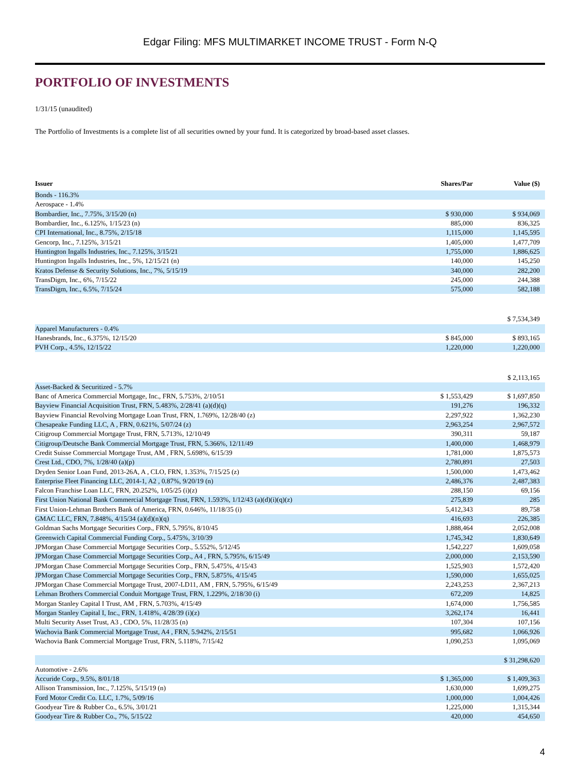Edgar Filing: MFS MULTIMARKET INCOME TRUST - Form N-Q
PORTFOLIO OF INVESTMENTS
1/31/15 (unaudited)
The Portfolio of Investments is a complete list of all securities owned by your fund. It is categorized by broad-based asset classes.
| Issuer | Shares/Par | Value ($) |
| --- | --- | --- |
| Bonds - 116.3% | | |
| Aerospace - 1.4% | | |
| Bombardier, Inc., 7.75%, 3/15/20 (n) | $ 930,000 | $ 934,069 |
| Bombardier, Inc., 6.125%, 1/15/23 (n) | 885,000 | 836,325 |
| CPI International, Inc., 8.75%, 2/15/18 | 1,115,000 | 1,145,595 |
| Gencorp, Inc., 7.125%, 3/15/21 | 1,405,000 | 1,477,709 |
| Huntington Ingalls Industries, Inc., 7.125%, 3/15/21 | 1,755,000 | 1,886,625 |
| Huntington Ingalls Industries, Inc., 5%, 12/15/21 (n) | 140,000 | 145,250 |
| Kratos Defense & Security Solutions, Inc., 7%, 5/15/19 | 340,000 | 282,200 |
| TransDigm, Inc., 6%, 7/15/22 | 245,000 | 244,388 |
| TransDigm, Inc., 6.5%, 7/15/24 | 575,000 | 582,188 |
| | | $ 7,534,349 |
| Apparel Manufacturers - 0.4% | | |
| Hanesbrands, Inc., 6.375%, 12/15/20 | $ 845,000 | $ 893,165 |
| PVH Corp., 4.5%, 12/15/22 | 1,220,000 | 1,220,000 |
| | | $ 2,113,165 |
| Asset-Backed & Securitized - 5.7% | | |
| Banc of America Commercial Mortgage, Inc., FRN, 5.753%, 2/10/51 | $ 1,553,429 | $ 1,697,850 |
| Bayview Financial Acquisition Trust, FRN, 5.483%, 2/28/41 (a)(d)(q) | 191,276 | 196,332 |
| Bayview Financial Revolving Mortgage Loan Trust, FRN, 1.769%, 12/28/40 (z) | 2,297,922 | 1,362,230 |
| Chesapeake Funding LLC, A , FRN, 0.621%, 5/07/24 (z) | 2,963,254 | 2,967,572 |
| Citigroup Commercial Mortgage Trust, FRN, 5.713%, 12/10/49 | 390,311 | 59,187 |
| Citigroup/Deutsche Bank Commercial Mortgage Trust, FRN, 5.366%, 12/11/49 | 1,400,000 | 1,468,979 |
| Credit Suisse Commercial Mortgage Trust, AM , FRN, 5.698%, 6/15/39 | 1,781,000 | 1,875,573 |
| Crest Ltd., CDO, 7%, 1/28/40 (a)(p) | 2,780,891 | 27,503 |
| Dryden Senior Loan Fund, 2013-26A, A , CLO, FRN, 1.353%, 7/15/25 (z) | 1,500,000 | 1,473,462 |
| Enterprise Fleet Financing LLC, 2014-1, A2 , 0.87%, 9/20/19 (n) | 2,486,376 | 2,487,383 |
| Falcon Franchise Loan LLC, FRN, 20.252%, 1/05/25 (i)(z) | 288,150 | 69,156 |
| First Union National Bank Commercial Mortgage Trust, FRN, 1.593%, 1/12/43 (a)(d)(i)(q)(z) | 275,839 | 285 |
| First Union-Lehman Brothers Bank of America, FRN, 0.646%, 11/18/35 (i) | 5,412,343 | 89,758 |
| GMAC LLC, FRN, 7.848%, 4/15/34 (a)(d)(n)(q) | 416,693 | 226,385 |
| Goldman Sachs Mortgage Securities Corp., FRN, 5.795%, 8/10/45 | 1,888,464 | 2,052,008 |
| Greenwich Capital Commercial Funding Corp., 5.475%, 3/10/39 | 1,745,342 | 1,830,649 |
| JPMorgan Chase Commercial Mortgage Securities Corp., 5.552%, 5/12/45 | 1,542,227 | 1,609,058 |
| JPMorgan Chase Commercial Mortgage Securities Corp., A4 , FRN, 5.795%, 6/15/49 | 2,000,000 | 2,153,590 |
| JPMorgan Chase Commercial Mortgage Securities Corp., FRN, 5.475%, 4/15/43 | 1,525,903 | 1,572,420 |
| JPMorgan Chase Commercial Mortgage Securities Corp., FRN, 5.875%, 4/15/45 | 1,590,000 | 1,655,025 |
| JPMorgan Chase Commercial Mortgage Trust, 2007-LD11, AM , FRN, 5.795%, 6/15/49 | 2,243,253 | 2,367,213 |
| Lehman Brothers Commercial Conduit Mortgage Trust, FRN, 1.229%, 2/18/30 (i) | 672,209 | 14,825 |
| Morgan Stanley Capital I Trust, AM , FRN, 5.703%, 4/15/49 | 1,674,000 | 1,756,585 |
| Morgan Stanley Capital I, Inc., FRN, 1.418%, 4/28/39 (i)(z) | 3,262,174 | 16,441 |
| Multi Security Asset Trust, A3 , CDO, 5%, 11/28/35 (n) | 107,304 | 107,156 |
| Wachovia Bank Commercial Mortgage Trust, A4 , FRN, 5.942%, 2/15/51 | 995,682 | 1,066,926 |
| Wachovia Bank Commercial Mortgage Trust, FRN, 5.118%, 7/15/42 | 1,090,253 | 1,095,069 |
| | | $ 31,298,620 |
| Automotive - 2.6% | | |
| Accuride Corp., 9.5%, 8/01/18 | $ 1,365,000 | $ 1,409,363 |
| Allison Transmission, Inc., 7.125%, 5/15/19 (n) | 1,630,000 | 1,699,275 |
| Ford Motor Credit Co. LLC, 1.7%, 5/09/16 | 1,000,000 | 1,004,426 |
| Goodyear Tire & Rubber Co., 6.5%, 3/01/21 | 1,225,000 | 1,315,344 |
| Goodyear Tire & Rubber Co., 7%, 5/15/22 | 420,000 | 454,650 |
4